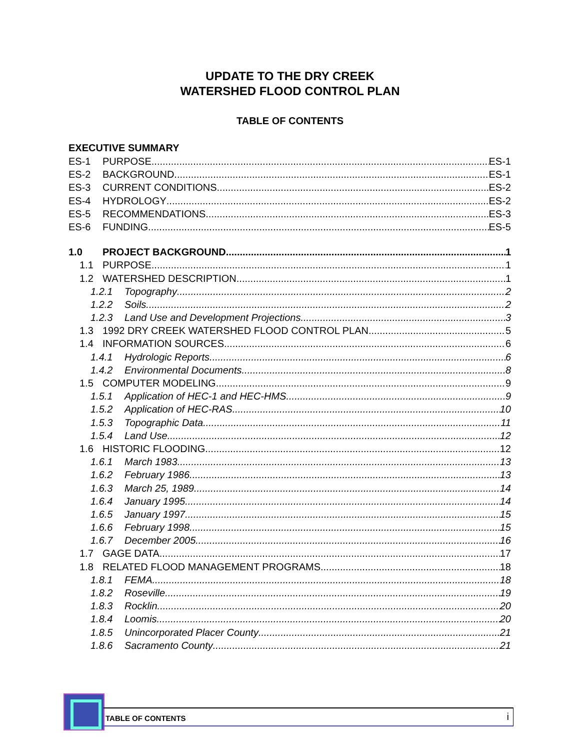UPDATE TO THE DRY CREEK
WATERSHED FLOOD CONTROL PLAN
TABLE OF CONTENTS
EXECUTIVE SUMMARY
ES-1 PURPOSE ES-1
ES-2 BACKGROUND ES-1
ES-3 CURRENT CONDITIONS ES-2
ES-4 HYDROLOGY ES-2
ES-5 RECOMMENDATIONS ES-3
ES-6 FUNDING ES-5
1.0 PROJECT BACKGROUND 1
1.1 PURPOSE 1
1.2 WATERSHED DESCRIPTION 1
1.2.1 Topography 2
1.2.2 Soils 2
1.2.3 Land Use and Development Projections 3
1.3 1992 DRY CREEK WATERSHED FLOOD CONTROL PLAN 5
1.4 INFORMATION SOURCES 6
1.4.1 Hydrologic Reports 6
1.4.2 Environmental Documents 8
1.5 COMPUTER MODELING 9
1.5.1 Application of HEC-1 and HEC-HMS 9
1.5.2 Application of HEC-RAS 10
1.5.3 Topographic Data 11
1.5.4 Land Use 12
1.6 HISTORIC FLOODING 12
1.6.1 March 1983 13
1.6.2 February 1986 13
1.6.3 March 25, 1989 14
1.6.4 January 1995 14
1.6.5 January 1997 15
1.6.6 February 1998 15
1.6.7 December 2005 16
1.7 GAGE DATA 17
1.8 RELATED FLOOD MANAGEMENT PROGRAMS 18
1.8.1 FEMA 18
1.8.2 Roseville 19
1.8.3 Rocklin 20
1.8.4 Loomis 20
1.8.5 Unincorporated Placer County 21
1.8.6 Sacramento County 21
TABLE OF CONTENTS i